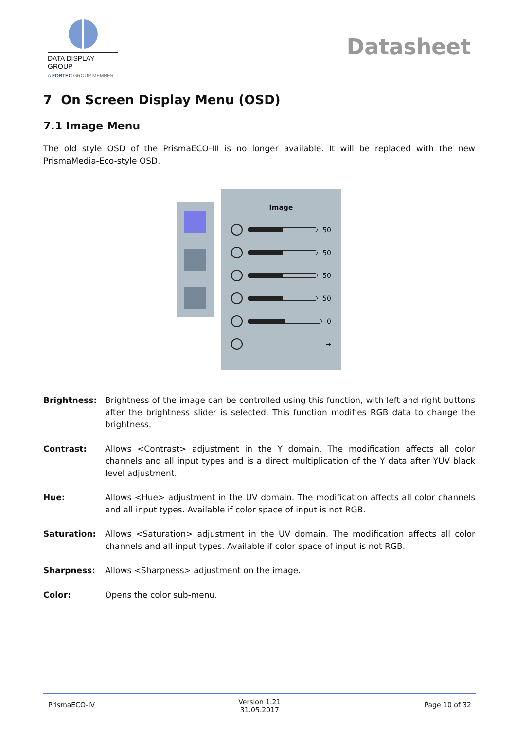DATA DISPLAY GROUP
A FORTEC GROUP MEMBER
Datasheet
7 On Screen Display Menu (OSD)
7.1 Image Menu
The old style OSD of the PrismaECO-III is no longer available. It will be replaced with the new PrismaMedia-Eco-style OSD.
Image
50
50
50
50
0
→
Brightness: Brightness of the image can be controlled using this function, with left and right buttons after the brightness slider is selected. This function modifies RGB data to change the brightness.
Contrast: Allows <Contrast> adjustment in the Y domain. The modification affects all color channels and all input types and is a direct multiplication of the Y data after YUV black level adjustment.
Hue: Allows <Hue> adjustment in the UV domain. The modification affects all color channels and all input types. Available if color space of input is not RGB.
Saturation: Allows <Saturation> adjustment in the UV domain. The modification affects all color channels and all input types. Available if color space of input is not RGB.
Sharpness: Allows <Sharpness> adjustment on the image.
Color: Opens the color sub-menu.
PrismaECO-IV Version 1.21
31.05.2017 Page 10 of 32